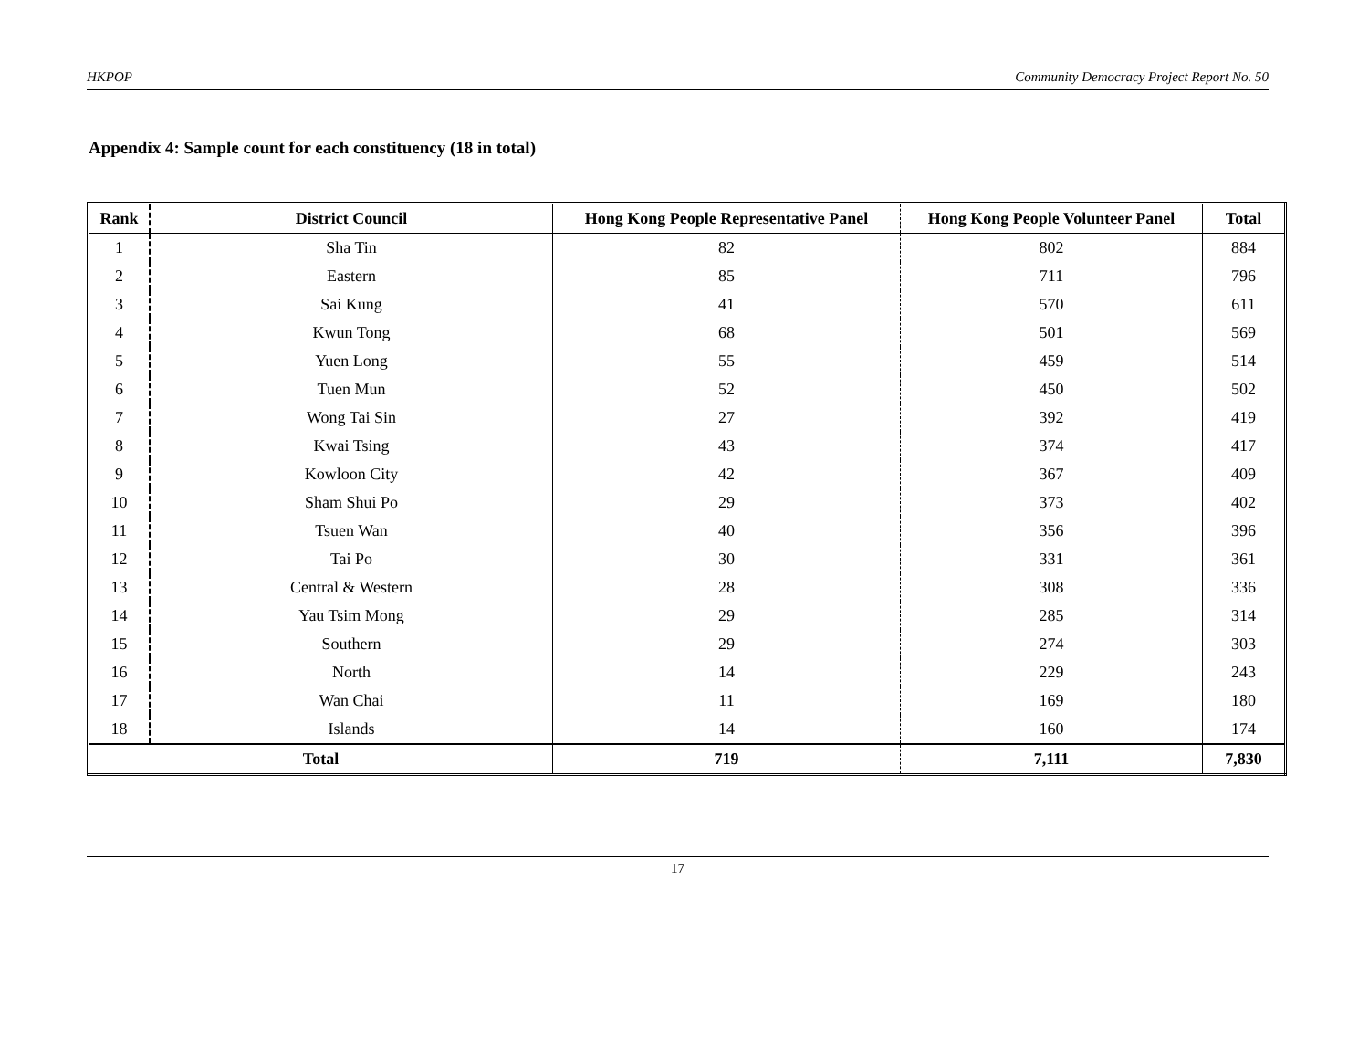HKPOP Community Democracy Project Report No. 50
Appendix 4: Sample count for each constituency (18 in total)
| Rank | District Council | Hong Kong People Representative Panel | Hong Kong People Volunteer Panel | Total |
| --- | --- | --- | --- | --- |
| 1 | Sha Tin | 82 | 802 | 884 |
| 2 | Eastern | 85 | 711 | 796 |
| 3 | Sai Kung | 41 | 570 | 611 |
| 4 | Kwun Tong | 68 | 501 | 569 |
| 5 | Yuen Long | 55 | 459 | 514 |
| 6 | Tuen Mun | 52 | 450 | 502 |
| 7 | Wong Tai Sin | 27 | 392 | 419 |
| 8 | Kwai Tsing | 43 | 374 | 417 |
| 9 | Kowloon City | 42 | 367 | 409 |
| 10 | Sham Shui Po | 29 | 373 | 402 |
| 11 | Tsuen Wan | 40 | 356 | 396 |
| 12 | Tai Po | 30 | 331 | 361 |
| 13 | Central & Western | 28 | 308 | 336 |
| 14 | Yau Tsim Mong | 29 | 285 | 314 |
| 15 | Southern | 29 | 274 | 303 |
| 16 | North | 14 | 229 | 243 |
| 17 | Wan Chai | 11 | 169 | 180 |
| 18 | Islands | 14 | 160 | 174 |
| Total | | 719 | 7,111 | 7,830 |
17